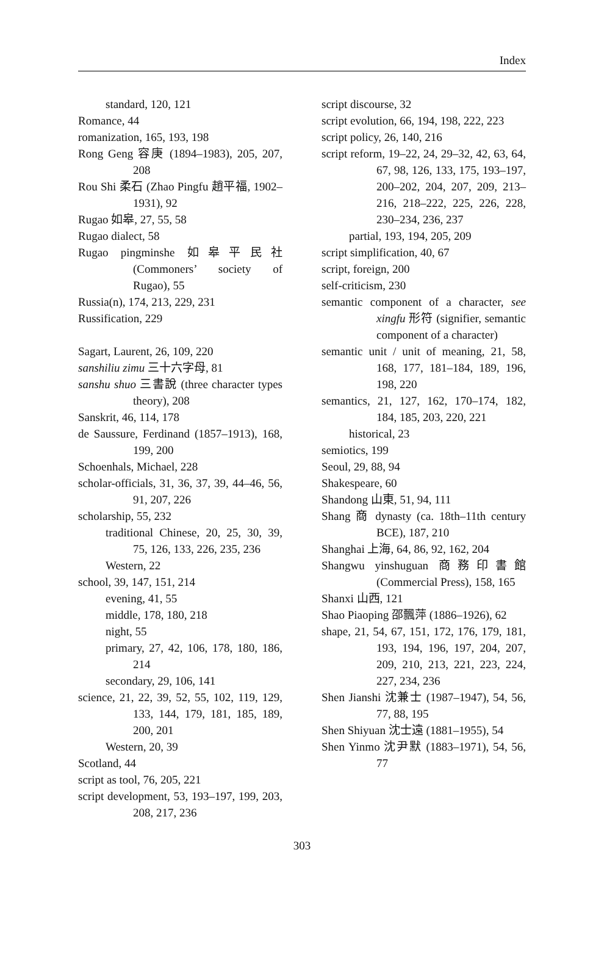Index
standard, 120, 121
Romance, 44
romanization, 165, 193, 198
Rong Geng 容庚 (1894–1983), 205, 207, 208
Rou Shi 柔石 (Zhao Pingfu 趙平福, 1902–1931), 92
Rugao 如皋, 27, 55, 58
Rugao dialect, 58
Rugao pingminshe 如皋平民社 (Commoners’ society of Rugao), 55
Russia(n), 174, 213, 229, 231
Russification, 229
Sagart, Laurent, 26, 109, 220
sanshiliu zimu 三十六字母, 81
sanshu shuo 三書說 (three character types theory), 208
Sanskrit, 46, 114, 178
de Saussure, Ferdinand (1857–1913), 168, 199, 200
Schoenhals, Michael, 228
scholar-officials, 31, 36, 37, 39, 44–46, 56, 91, 207, 226
scholarship, 55, 232
traditional Chinese, 20, 25, 30, 39, 75, 126, 133, 226, 235, 236
Western, 22
school, 39, 147, 151, 214
evening, 41, 55
middle, 178, 180, 218
night, 55
primary, 27, 42, 106, 178, 180, 186, 214
secondary, 29, 106, 141
science, 21, 22, 39, 52, 55, 102, 119, 129, 133, 144, 179, 181, 185, 189, 200, 201
Western, 20, 39
Scotland, 44
script as tool, 76, 205, 221
script development, 53, 193–197, 199, 203, 208, 217, 236
script discourse, 32
script evolution, 66, 194, 198, 222, 223
script policy, 26, 140, 216
script reform, 19–22, 24, 29–32, 42, 63, 64, 67, 98, 126, 133, 175, 193–197, 200–202, 204, 207, 209, 213–216, 218–222, 225, 226, 228, 230–234, 236, 237
partial, 193, 194, 205, 209
script simplification, 40, 67
script, foreign, 200
self-criticism, 230
semantic component of a character, see xingfu 形符 (signifier, semantic component of a character)
semantic unit / unit of meaning, 21, 58, 168, 177, 181–184, 189, 196, 198, 220
semantics, 21, 127, 162, 170–174, 182, 184, 185, 203, 220, 221
historical, 23
semiotics, 199
Seoul, 29, 88, 94
Shakespeare, 60
Shandong 山東, 51, 94, 111
Shang 商 dynasty (ca. 18th–11th century BCE), 187, 210
Shanghai 上海, 64, 86, 92, 162, 204
Shangwu yinshuguan 商務印書館 (Commercial Press), 158, 165
Shanxi 山西, 121
Shao Piaoping 邵飄萍 (1886–1926), 62
shape, 21, 54, 67, 151, 172, 176, 179, 181, 193, 194, 196, 197, 204, 207, 209, 210, 213, 221, 223, 224, 227, 234, 236
Shen Jianshi 沈兼士 (1987–1947), 54, 56, 77, 88, 195
Shen Shiyuan 沈士遠 (1881–1955), 54
Shen Yinmo 沈尹默 (1883–1971), 54, 56, 77
303